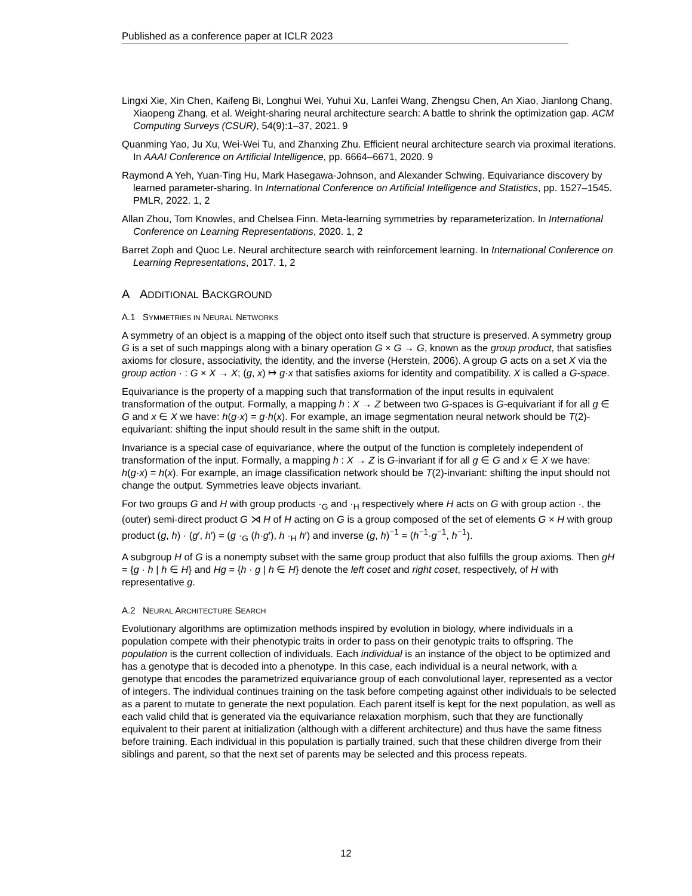Published as a conference paper at ICLR 2023
Lingxi Xie, Xin Chen, Kaifeng Bi, Longhui Wei, Yuhui Xu, Lanfei Wang, Zhengsu Chen, An Xiao, Jianlong Chang, Xiaopeng Zhang, et al. Weight-sharing neural architecture search: A battle to shrink the optimization gap. ACM Computing Surveys (CSUR), 54(9):1–37, 2021. 9
Quanming Yao, Ju Xu, Wei-Wei Tu, and Zhanxing Zhu. Efficient neural architecture search via proximal iterations. In AAAI Conference on Artificial Intelligence, pp. 6664–6671, 2020. 9
Raymond A Yeh, Yuan-Ting Hu, Mark Hasegawa-Johnson, and Alexander Schwing. Equivariance discovery by learned parameter-sharing. In International Conference on Artificial Intelligence and Statistics, pp. 1527–1545. PMLR, 2022. 1, 2
Allan Zhou, Tom Knowles, and Chelsea Finn. Meta-learning symmetries by reparameterization. In International Conference on Learning Representations, 2020. 1, 2
Barret Zoph and Quoc Le. Neural architecture search with reinforcement learning. In International Conference on Learning Representations, 2017. 1, 2
A ADDITIONAL BACKGROUND
A.1 SYMMETRIES IN NEURAL NETWORKS
A symmetry of an object is a mapping of the object onto itself such that structure is preserved. A symmetry group G is a set of such mappings along with a binary operation G × G → G, known as the group product, that satisfies axioms for closure, associativity, the identity, and the inverse (Herstein, 2006). A group G acts on a set X via the group action · : G × X → X; (g, x) ↦ g·x that satisfies axioms for identity and compatibility. X is called a G-space.
Equivariance is the property of a mapping such that transformation of the input results in equivalent transformation of the output. Formally, a mapping h : X → Z between two G-spaces is G-equivariant if for all g ∈ G and x ∈ X we have: h(g·x) = g·h(x). For example, an image segmentation neural network should be T(2)-equivariant: shifting the input should result in the same shift in the output.
Invariance is a special case of equivariance, where the output of the function is completely independent of transformation of the input. Formally, a mapping h : X → Z is G-invariant if for all g ∈ G and x ∈ X we have: h(g·x) = h(x). For example, an image classification network should be T(2)-invariant: shifting the input should not change the output. Symmetries leave objects invariant.
For two groups G and H with group products ·<sub>G</sub> and ·<sub>H</sub> respectively where H acts on G with group action ·, the (outer) semi-direct product G ⋊ H of H acting on G is a group composed of the set of elements G × H with group product (g, h) · (g′, h′) = (g ·<sub>G</sub> (h·g′), h ·<sub>H</sub> h′) and inverse (g, h)<sup>−1</sup> = (h<sup>−1</sup>·g<sup>−1</sup>, h<sup>−1</sup>).
A subgroup H of G is a nonempty subset with the same group product that also fulfills the group axioms. Then gH = {g · h | h ∈ H} and Hg = {h · g | h ∈ H} denote the left coset and right coset, respectively, of H with representative g.
A.2 NEURAL ARCHITECTURE SEARCH
Evolutionary algorithms are optimization methods inspired by evolution in biology, where individuals in a population compete with their phenotypic traits in order to pass on their genotypic traits to offspring. The population is the current collection of individuals. Each individual is an instance of the object to be optimized and has a genotype that is decoded into a phenotype. In this case, each individual is a neural network, with a genotype that encodes the parametrized equivariance group of each convolutional layer, represented as a vector of integers. The individual continues training on the task before competing against other individuals to be selected as a parent to mutate to generate the next population. Each parent itself is kept for the next population, as well as each valid child that is generated via the equivariance relaxation morphism, such that they are functionally equivalent to their parent at initialization (although with a different architecture) and thus have the same fitness before training. Each individual in this population is partially trained, such that these children diverge from their siblings and parent, so that the next set of parents may be selected and this process repeats.
12